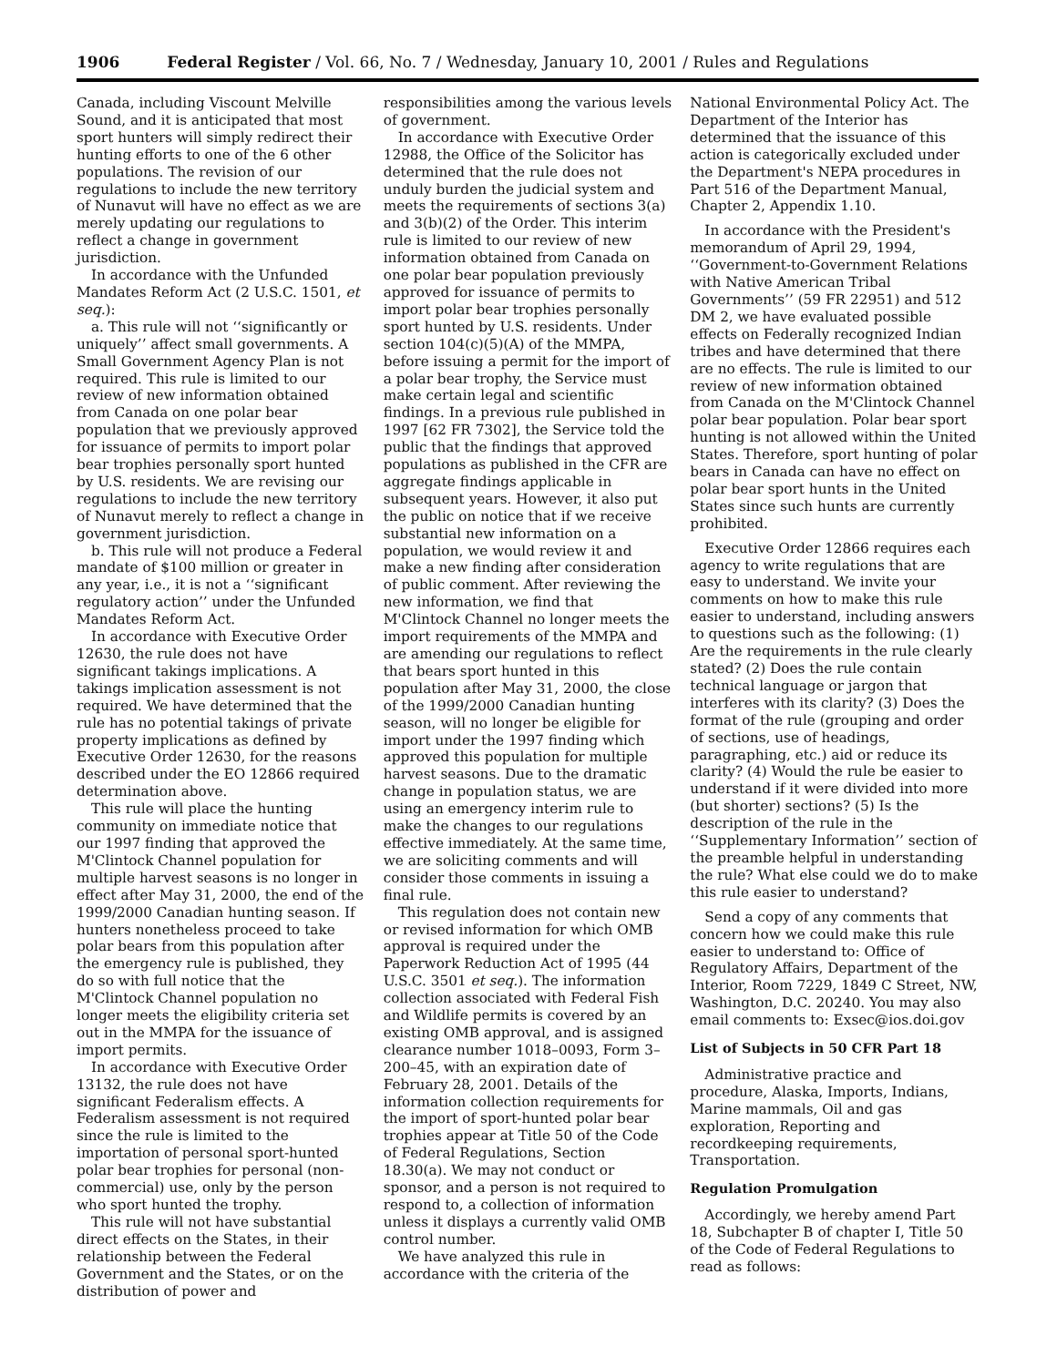1906 Federal Register / Vol. 66, No. 7 / Wednesday, January 10, 2001 / Rules and Regulations
Canada, including Viscount Melville Sound, and it is anticipated that most sport hunters will simply redirect their hunting efforts to one of the 6 other populations. The revision of our regulations to include the new territory of Nunavut will have no effect as we are merely updating our regulations to reflect a change in government jurisdiction.
In accordance with the Unfunded Mandates Reform Act (2 U.S.C. 1501, et seq.):
a. This rule will not ‘‘significantly or uniquely’’ affect small governments. A Small Government Agency Plan is not required. This rule is limited to our review of new information obtained from Canada on one polar bear population that we previously approved for issuance of permits to import polar bear trophies personally sport hunted by U.S. residents. We are revising our regulations to include the new territory of Nunavut merely to reflect a change in government jurisdiction.
b. This rule will not produce a Federal mandate of $100 million or greater in any year, i.e., it is not a ‘‘significant regulatory action’’ under the Unfunded Mandates Reform Act.
In accordance with Executive Order 12630, the rule does not have significant takings implications. A takings implication assessment is not required. We have determined that the rule has no potential takings of private property implications as defined by Executive Order 12630, for the reasons described under the EO 12866 required determination above.
This rule will place the hunting community on immediate notice that our 1997 finding that approved the M'Clintock Channel population for multiple harvest seasons is no longer in effect after May 31, 2000, the end of the 1999/2000 Canadian hunting season. If hunters nonetheless proceed to take polar bears from this population after the emergency rule is published, they do so with full notice that the M'Clintock Channel population no longer meets the eligibility criteria set out in the MMPA for the issuance of import permits.
In accordance with Executive Order 13132, the rule does not have significant Federalism effects. A Federalism assessment is not required since the rule is limited to the importation of personal sport-hunted polar bear trophies for personal (non-commercial) use, only by the person who sport hunted the trophy.
This rule will not have substantial direct effects on the States, in their relationship between the Federal Government and the States, or on the distribution of power and
responsibilities among the various levels of government.
In accordance with Executive Order 12988, the Office of the Solicitor has determined that the rule does not unduly burden the judicial system and meets the requirements of sections 3(a) and 3(b)(2) of the Order. This interim rule is limited to our review of new information obtained from Canada on one polar bear population previously approved for issuance of permits to import polar bear trophies personally sport hunted by U.S. residents. Under section 104(c)(5)(A) of the MMPA, before issuing a permit for the import of a polar bear trophy, the Service must make certain legal and scientific findings. In a previous rule published in 1997 [62 FR 7302], the Service told the public that the findings that approved populations as published in the CFR are aggregate findings applicable in subsequent years. However, it also put the public on notice that if we receive substantial new information on a population, we would review it and make a new finding after consideration of public comment. After reviewing the new information, we find that M'Clintock Channel no longer meets the import requirements of the MMPA and are amending our regulations to reflect that bears sport hunted in this population after May 31, 2000, the close of the 1999/2000 Canadian hunting season, will no longer be eligible for import under the 1997 finding which approved this population for multiple harvest seasons. Due to the dramatic change in population status, we are using an emergency interim rule to make the changes to our regulations effective immediately. At the same time, we are soliciting comments and will consider those comments in issuing a final rule.
This regulation does not contain new or revised information for which OMB approval is required under the Paperwork Reduction Act of 1995 (44 U.S.C. 3501 et seq.). The information collection associated with Federal Fish and Wildlife permits is covered by an existing OMB approval, and is assigned clearance number 1018–0093, Form 3–200–45, with an expiration date of February 28, 2001. Details of the information collection requirements for the import of sport-hunted polar bear trophies appear at Title 50 of the Code of Federal Regulations, Section 18.30(a). We may not conduct or sponsor, and a person is not required to respond to, a collection of information unless it displays a currently valid OMB control number.
We have analyzed this rule in accordance with the criteria of the
National Environmental Policy Act. The Department of the Interior has determined that the issuance of this action is categorically excluded under the Department's NEPA procedures in Part 516 of the Department Manual, Chapter 2, Appendix 1.10.
In accordance with the President's memorandum of April 29, 1994, ‘‘Government-to-Government Relations with Native American Tribal Governments’’ (59 FR 22951) and 512 DM 2, we have evaluated possible effects on Federally recognized Indian tribes and have determined that there are no effects. The rule is limited to our review of new information obtained from Canada on the M'Clintock Channel polar bear population. Polar bear sport hunting is not allowed within the United States. Therefore, sport hunting of polar bears in Canada can have no effect on polar bear sport hunts in the United States since such hunts are currently prohibited.
Executive Order 12866 requires each agency to write regulations that are easy to understand. We invite your comments on how to make this rule easier to understand, including answers to questions such as the following: (1) Are the requirements in the rule clearly stated? (2) Does the rule contain technical language or jargon that interferes with its clarity? (3) Does the format of the rule (grouping and order of sections, use of headings, paragraphing, etc.) aid or reduce its clarity? (4) Would the rule be easier to understand if it were divided into more (but shorter) sections? (5) Is the description of the rule in the ‘‘Supplementary Information’’ section of the preamble helpful in understanding the rule? What else could we do to make this rule easier to understand?
Send a copy of any comments that concern how we could make this rule easier to understand to: Office of Regulatory Affairs, Department of the Interior, Room 7229, 1849 C Street, NW, Washington, D.C. 20240. You may also email comments to: Exsec@ios.doi.gov
List of Subjects in 50 CFR Part 18
Administrative practice and procedure, Alaska, Imports, Indians, Marine mammals, Oil and gas exploration, Reporting and recordkeeping requirements, Transportation.
Regulation Promulgation
Accordingly, we hereby amend Part 18, Subchapter B of chapter I, Title 50 of the Code of Federal Regulations to read as follows: